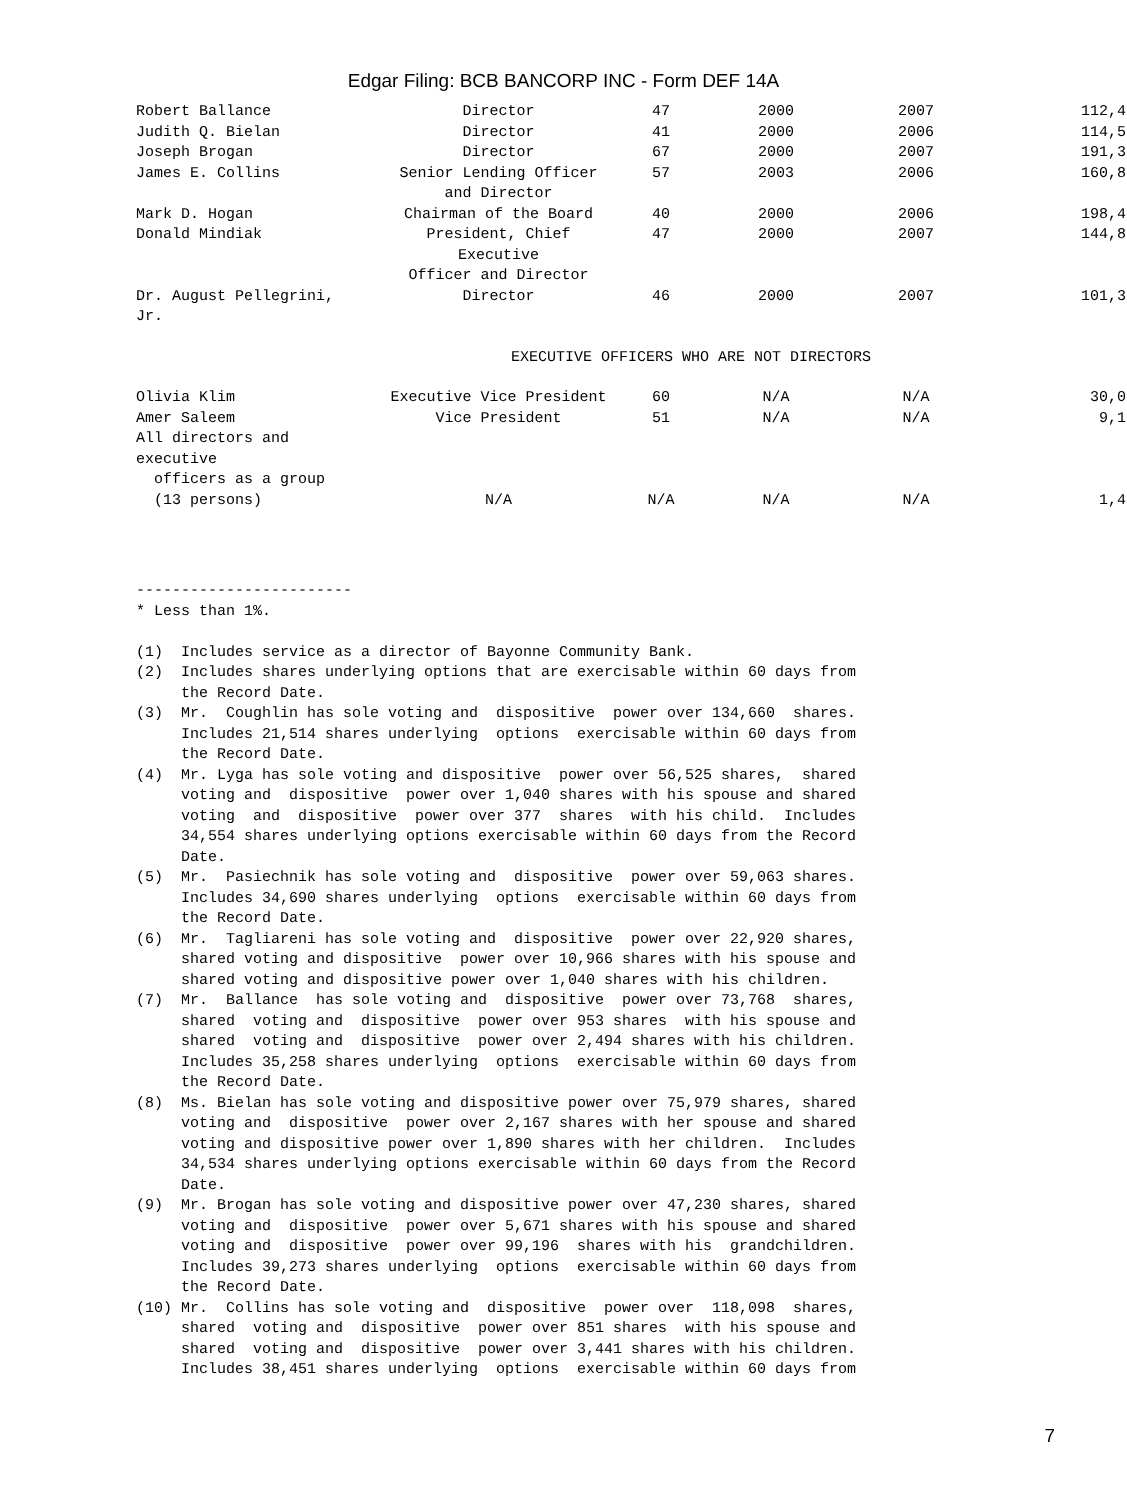Edgar Filing: BCB BANCORP INC - Form DEF 14A
| Robert Ballance | Director | 47 | 2000 | 2007 | 112,4 |
| Judith Q. Bielan | Director | 41 | 2000 | 2006 | 114,5 |
| Joseph Brogan | Director | 67 | 2000 | 2007 | 191,3 |
| James E. Collins | Senior Lending Officer and Director | 57 | 2003 | 2006 | 160,8 |
| Mark D. Hogan | Chairman of the Board | 40 | 2000 | 2006 | 198,4 |
| Donald Mindiak | President, Chief Executive Officer and Director | 47 | 2000 | 2007 | 144,8 |
| Dr. August Pellegrini, Jr. | Director | 46 | 2000 | 2007 | 101,3 |
| EXECUTIVE OFFICERS WHO ARE NOT DIRECTORS | | | | | |
| Olivia Klim | Executive Vice President | 60 | N/A | N/A | 30,0 |
| Amer Saleem | Vice President | 51 | N/A | N/A | 9,1 |
| All directors and executive officers as a group (13 persons) | N/A | N/A | N/A | N/A | 1,4 |
------------------------
* Less than 1%.

(1)  Includes service as a director of Bayonne Community Bank.
(2)  Includes shares underlying options that are exercisable within 60 days from
     the Record Date.
(3)  Mr.  Coughlin has sole voting and  dispositive  power over 134,660  shares.
     Includes 21,514 shares underlying  options  exercisable within 60 days from
     the Record Date.
(4)  Mr. Lyga has sole voting and dispositive  power over 56,525 shares,  shared
     voting and  dispositive  power over 1,040 shares with his spouse and shared
     voting  and  dispositive  power over 377  shares  with his child.  Includes
     34,554 shares underlying options exercisable within 60 days from the Record
     Date.
(5)  Mr.  Pasiechnik has sole voting and  dispositive  power over 59,063 shares.
     Includes 34,690 shares underlying  options  exercisable within 60 days from
     the Record Date.
(6)  Mr.  Tagliareni has sole voting and  dispositive  power over 22,920 shares,
     shared voting and dispositive  power over 10,966 shares with his spouse and
     shared voting and dispositive power over 1,040 shares with his children.
(7)  Mr.  Ballance  has sole voting and  dispositive  power over 73,768  shares,
     shared  voting and  dispositive  power over 953 shares  with his spouse and
     shared  voting and  dispositive  power over 2,494 shares with his children.
     Includes 35,258 shares underlying  options  exercisable within 60 days from
     the Record Date.
(8)  Ms. Bielan has sole voting and dispositive power over 75,979 shares, shared
     voting and  dispositive  power over 2,167 shares with her spouse and shared
     voting and dispositive power over 1,890 shares with her children.  Includes
     34,534 shares underlying options exercisable within 60 days from the Record
     Date.
(9)  Mr. Brogan has sole voting and dispositive power over 47,230 shares, shared
     voting and  dispositive  power over 5,671 shares with his spouse and shared
     voting and  dispositive  power over 99,196  shares with his  grandchildren.
     Includes 39,273 shares underlying  options  exercisable within 60 days from
     the Record Date.
(10) Mr.  Collins has sole voting and  dispositive  power over  118,098  shares,
     shared  voting and  dispositive  power over 851 shares  with his spouse and
     shared  voting and  dispositive  power over 3,441 shares with his children.
     Includes 38,451 shares underlying  options  exercisable within 60 days from
7